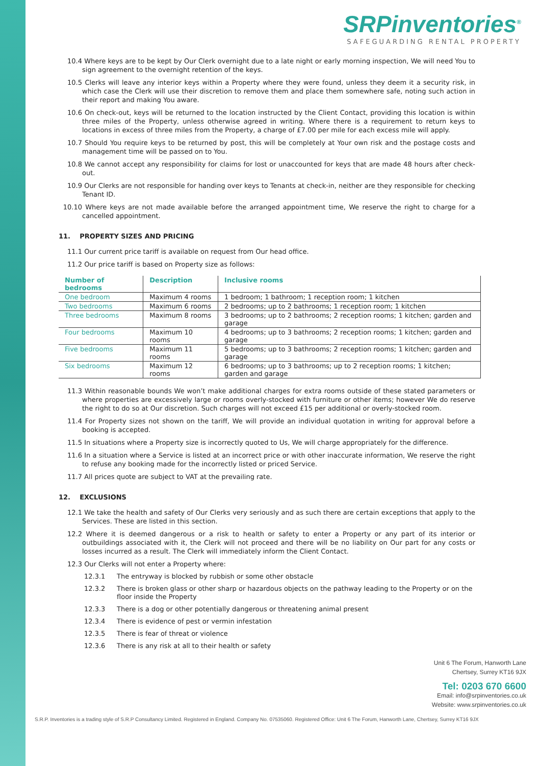SRPinventories<sup>®</sup>
SAFEGUARDING RENTAL PROPERTY
10.4 Where keys are to be kept by Our Clerk overnight due to a late night or early morning inspection, We will need You to sign agreement to the overnight retention of the keys.
10.5 Clerks will leave any interior keys within a Property where they were found, unless they deem it a security risk, in which case the Clerk will use their discretion to remove them and place them somewhere safe, noting such action in their report and making You aware.
10.6 On check-out, keys will be returned to the location instructed by the Client Contact, providing this location is within three miles of the Property, unless otherwise agreed in writing. Where there is a requirement to return keys to locations in excess of three miles from the Property, a charge of £7.00 per mile for each excess mile will apply.
10.7 Should You require keys to be returned by post, this will be completely at Your own risk and the postage costs and management time will be passed on to You.
10.8 We cannot accept any responsibility for claims for lost or unaccounted for keys that are made 48 hours after check-out.
10.9 Our Clerks are not responsible for handing over keys to Tenants at check-in, neither are they responsible for checking Tenant ID.
10.10 Where keys are not made available before the arranged appointment time, We reserve the right to charge for a cancelled appointment.
11. PROPERTY SIZES AND PRICING
11.1 Our current price tariff is available on request from Our head office.
11.2 Our price tariff is based on Property size as follows:
| Number of bedrooms | Description | Inclusive rooms |
| --- | --- | --- |
| One bedroom | Maximum 4 rooms | 1 bedroom; 1 bathroom; 1 reception room; 1 kitchen |
| Two bedrooms | Maximum 6 rooms | 2 bedrooms; up to 2 bathrooms; 1 reception room; 1 kitchen |
| Three bedrooms | Maximum 8 rooms | 3 bedrooms; up to 2 bathrooms; 2 reception rooms; 1 kitchen; garden and garage |
| Four bedrooms | Maximum 10 rooms | 4 bedrooms; up to 3 bathrooms; 2 reception rooms; 1 kitchen; garden and garage |
| Five bedrooms | Maximum 11 rooms | 5 bedrooms; up to 3 bathrooms; 2 reception rooms; 1 kitchen; garden and garage |
| Six bedrooms | Maximum 12 rooms | 6 bedrooms; up to 3 bathrooms; up to 2 reception rooms; 1 kitchen; garden and garage |
11.3 Within reasonable bounds We won’t make additional charges for extra rooms outside of these stated parameters or where properties are excessively large or rooms overly-stocked with furniture or other items; however We do reserve the right to do so at Our discretion. Such charges will not exceed £15 per additional or overly-stocked room.
11.4 For Property sizes not shown on the tariff, We will provide an individual quotation in writing for approval before a booking is accepted.
11.5 In situations where a Property size is incorrectly quoted to Us, We will charge appropriately for the difference.
11.6 In a situation where a Service is listed at an incorrect price or with other inaccurate information, We reserve the right to refuse any booking made for the incorrectly listed or priced Service.
11.7 All prices quote are subject to VAT at the prevailing rate.
12. EXCLUSIONS
12.1 We take the health and safety of Our Clerks very seriously and as such there are certain exceptions that apply to the Services. These are listed in this section.
12.2 Where it is deemed dangerous or a risk to health or safety to enter a Property or any part of its interior or outbuildings associated with it, the Clerk will not proceed and there will be no liability on Our part for any costs or losses incurred as a result. The Clerk will immediately inform the Client Contact.
12.3 Our Clerks will not enter a Property where:
12.3.1 The entryway is blocked by rubbish or some other obstacle
12.3.2 There is broken glass or other sharp or hazardous objects on the pathway leading to the Property or on the floor inside the Property
12.3.3 There is a dog or other potentially dangerous or threatening animal present
12.3.4 There is evidence of pest or vermin infestation
12.3.5 There is fear of threat or violence
12.3.6 There is any risk at all to their health or safety
Unit 6 The Forum, Hanworth Lane
Chertsey, Surrey KT16 9JX
Tel: 0203 670 6600
Email: info@srpinventories.co.uk
Website: www.srpinventories.co.uk
S.R.P. Inventories is a trading style of S.R.P Consultancy Limited. Registered in England. Company No. 07535060. Registered Office: Unit 6 The Forum, Hanworth Lane, Chertsey, Surrey KT16 9JX